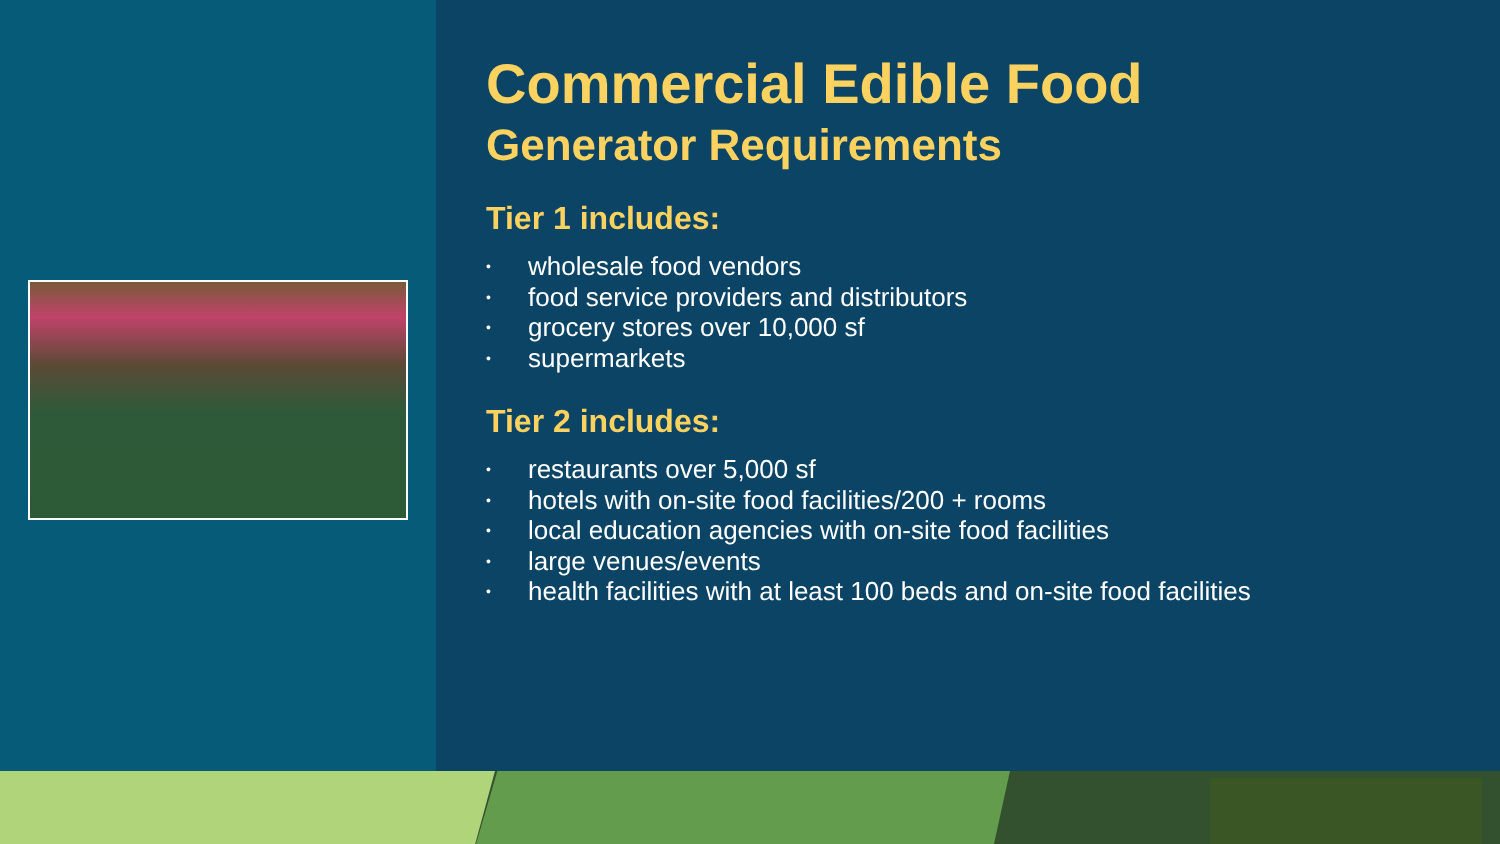Commercial Edible Food
Generator Requirements
Tier 1 includes:
• wholesale food vendors
• food service providers and distributors
• grocery stores over 10,000 sf
• supermarkets
Tier 2 includes:
• restaurants over 5,000 sf
• hotels with on-site food facilities/200 + rooms
• local education agencies with on-site food facilities
• large venues/events
• health facilities with at least 100 beds and on-site food facilities